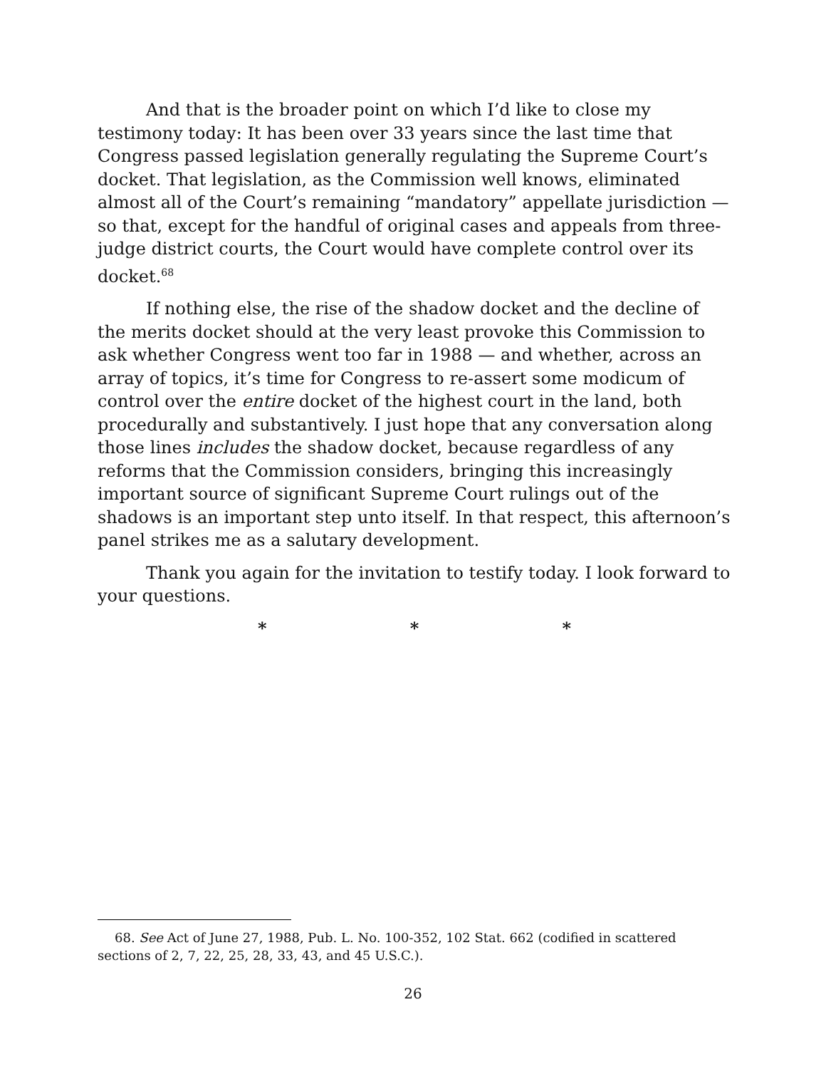And that is the broader point on which I’d like to close my testimony today: It has been over 33 years since the last time that Congress passed legislation generally regulating the Supreme Court’s docket. That legislation, as the Commission well knows, eliminated almost all of the Court’s remaining “mandatory” appellate jurisdiction — so that, except for the handful of original cases and appeals from three-judge district courts, the Court would have complete control over its docket.<sup>68</sup>
If nothing else, the rise of the shadow docket and the decline of the merits docket should at the very least provoke this Commission to ask whether Congress went too far in 1988 — and whether, across an array of topics, it’s time for Congress to re-assert some modicum of control over the entire docket of the highest court in the land, both procedurally and substantively. I just hope that any conversation along those lines includes the shadow docket, because regardless of any reforms that the Commission considers, bringing this increasingly important source of significant Supreme Court rulings out of the shadows is an important step unto itself. In that respect, this afternoon’s panel strikes me as a salutary development.
Thank you again for the invitation to testify today. I look forward to your questions.
* * *
68. See Act of June 27, 1988, Pub. L. No. 100-352, 102 Stat. 662 (codified in scattered sections of 2, 7, 22, 25, 28, 33, 43, and 45 U.S.C.).
26